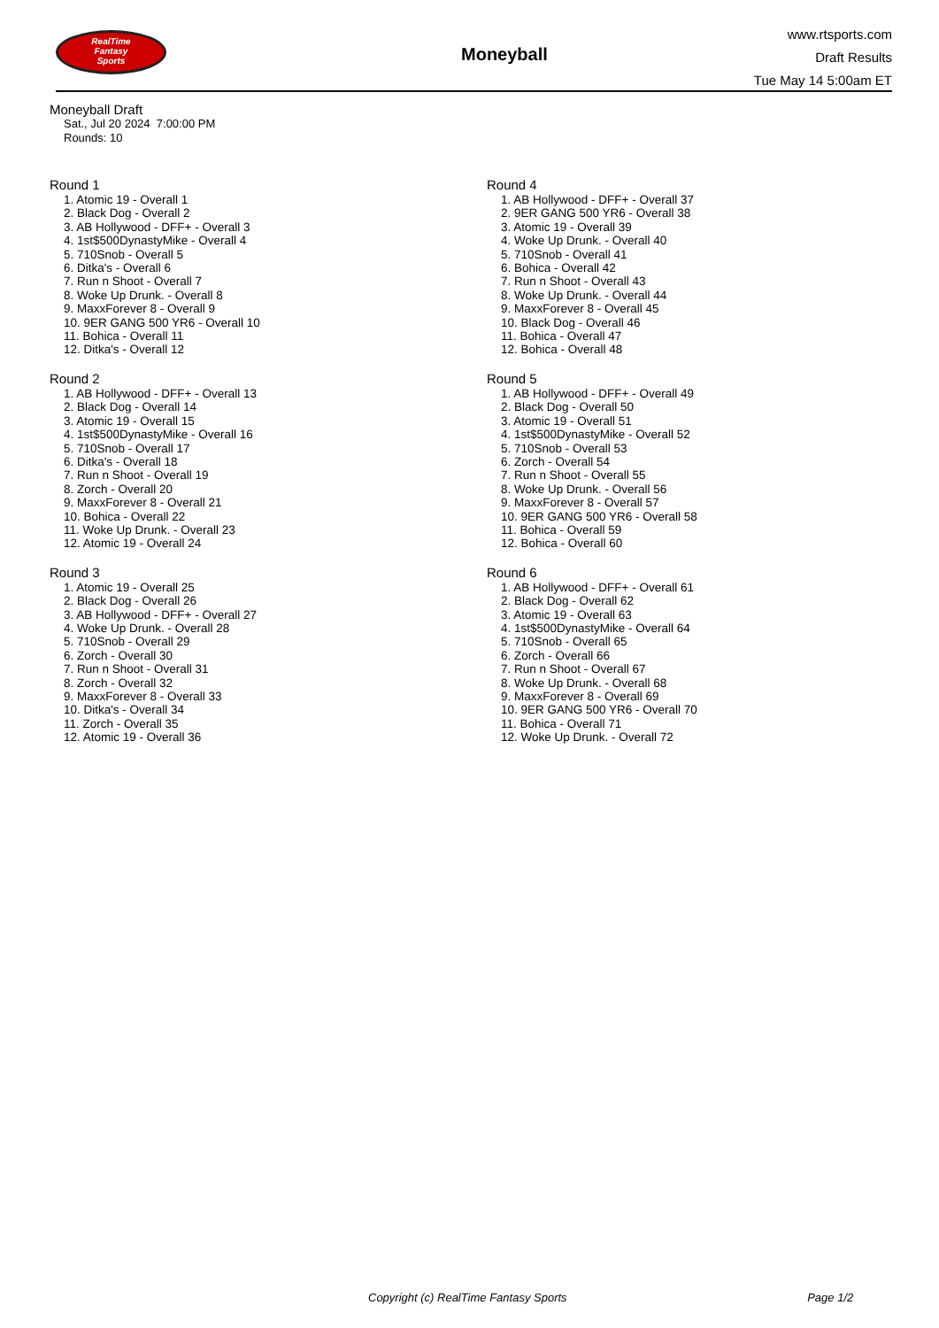RealTime
Fantasy
Sports
Moneyball
www.rtsports.com
Draft Results
Tue May 14 5:00am ET
Moneyball Draft
Sat., Jul 20 2024 7:00:00 PM
Rounds: 10
Round 1
1. Atomic 19 - Overall 1
2. Black Dog - Overall 2
3. AB Hollywood - DFF+ - Overall 3
4. 1st$500DynastyMike - Overall 4
5. 710Snob - Overall 5
6. Ditka's - Overall 6
7. Run n Shoot - Overall 7
8. Woke Up Drunk. - Overall 8
9. MaxxForever 8 - Overall 9
10. 9ER GANG 500 YR6 - Overall 10
11. Bohica - Overall 11
12. Ditka's - Overall 12
Round 2
1. AB Hollywood - DFF+ - Overall 13
2. Black Dog - Overall 14
3. Atomic 19 - Overall 15
4. 1st$500DynastyMike - Overall 16
5. 710Snob - Overall 17
6. Ditka's - Overall 18
7. Run n Shoot - Overall 19
8. Zorch - Overall 20
9. MaxxForever 8 - Overall 21
10. Bohica - Overall 22
11. Woke Up Drunk. - Overall 23
12. Atomic 19 - Overall 24
Round 3
1. Atomic 19 - Overall 25
2. Black Dog - Overall 26
3. AB Hollywood - DFF+ - Overall 27
4. Woke Up Drunk. - Overall 28
5. 710Snob - Overall 29
6. Zorch - Overall 30
7. Run n Shoot - Overall 31
8. Zorch - Overall 32
9. MaxxForever 8 - Overall 33
10. Ditka's - Overall 34
11. Zorch - Overall 35
12. Atomic 19 - Overall 36
Round 4
1. AB Hollywood - DFF+ - Overall 37
2. 9ER GANG 500 YR6 - Overall 38
3. Atomic 19 - Overall 39
4. Woke Up Drunk. - Overall 40
5. 710Snob - Overall 41
6. Bohica - Overall 42
7. Run n Shoot - Overall 43
8. Woke Up Drunk. - Overall 44
9. MaxxForever 8 - Overall 45
10. Black Dog - Overall 46
11. Bohica - Overall 47
12. Bohica - Overall 48
Round 5
1. AB Hollywood - DFF+ - Overall 49
2. Black Dog - Overall 50
3. Atomic 19 - Overall 51
4. 1st$500DynastyMike - Overall 52
5. 710Snob - Overall 53
6. Zorch - Overall 54
7. Run n Shoot - Overall 55
8. Woke Up Drunk. - Overall 56
9. MaxxForever 8 - Overall 57
10. 9ER GANG 500 YR6 - Overall 58
11. Bohica - Overall 59
12. Bohica - Overall 60
Round 6
1. AB Hollywood - DFF+ - Overall 61
2. Black Dog - Overall 62
3. Atomic 19 - Overall 63
4. 1st$500DynastyMike - Overall 64
5. 710Snob - Overall 65
6. Zorch - Overall 66
7. Run n Shoot - Overall 67
8. Woke Up Drunk. - Overall 68
9. MaxxForever 8 - Overall 69
10. 9ER GANG 500 YR6 - Overall 70
11. Bohica - Overall 71
12. Woke Up Drunk. - Overall 72
Copyright (c) RealTime Fantasy Sports Page 1/2